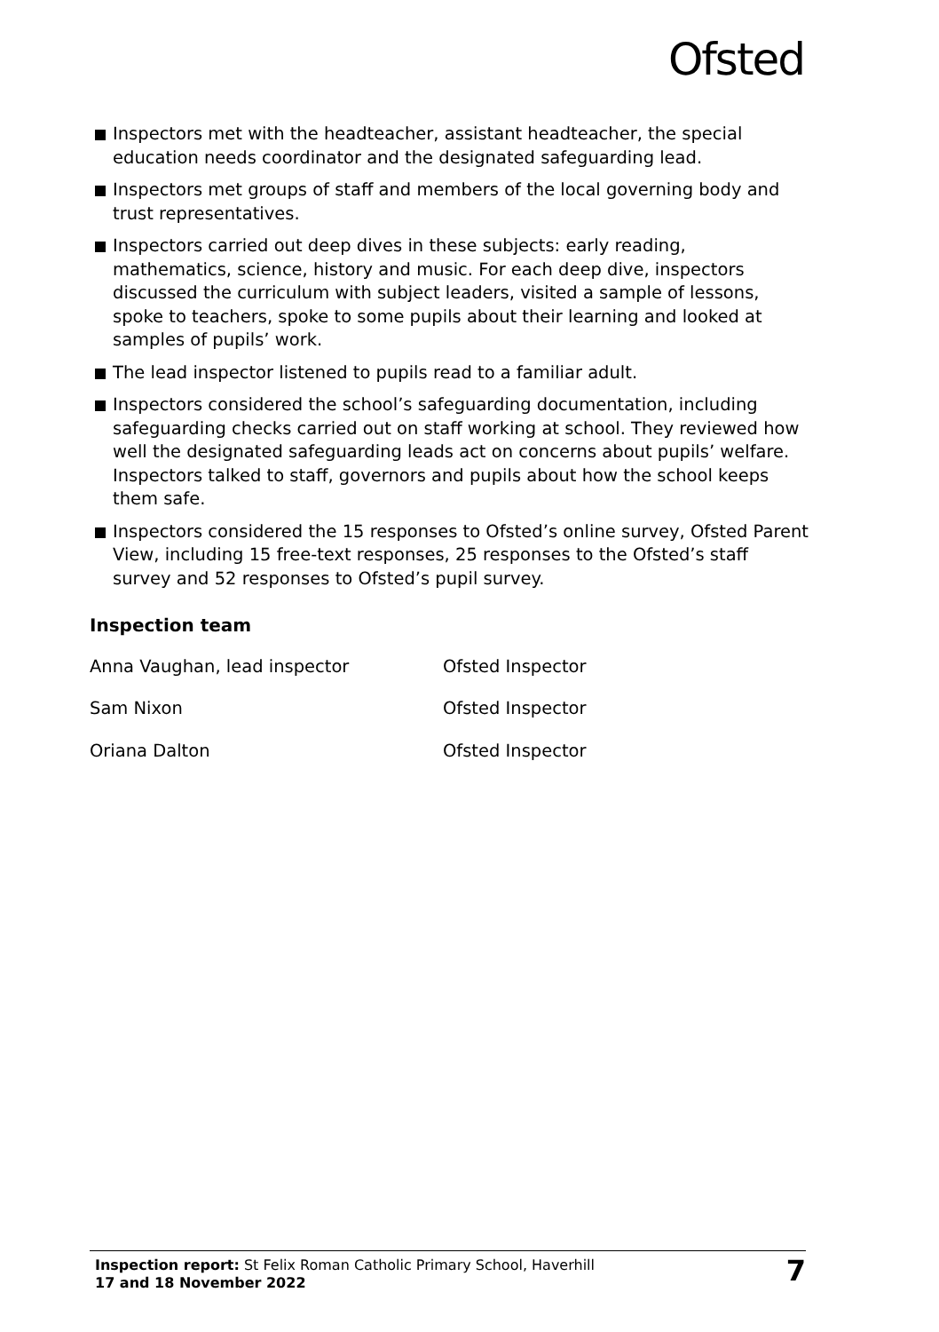Ofsted
Inspectors met with the headteacher, assistant headteacher, the special education needs coordinator and the designated safeguarding lead.
Inspectors met groups of staff and members of the local governing body and trust representatives.
Inspectors carried out deep dives in these subjects: early reading, mathematics, science, history and music. For each deep dive, inspectors discussed the curriculum with subject leaders, visited a sample of lessons, spoke to teachers, spoke to some pupils about their learning and looked at samples of pupils’ work.
The lead inspector listened to pupils read to a familiar adult.
Inspectors considered the school’s safeguarding documentation, including safeguarding checks carried out on staff working at school. They reviewed how well the designated safeguarding leads act on concerns about pupils’ welfare. Inspectors talked to staff, governors and pupils about how the school keeps them safe.
Inspectors considered the 15 responses to Ofsted’s online survey, Ofsted Parent View, including 15 free-text responses, 25 responses to the Ofsted’s staff survey and 52 responses to Ofsted’s pupil survey.
Inspection team
Anna Vaughan, lead inspector Ofsted Inspector
Sam Nixon Ofsted Inspector
Oriana Dalton Ofsted Inspector
Inspection report: St Felix Roman Catholic Primary School, Haverhill
17 and 18 November 2022
7